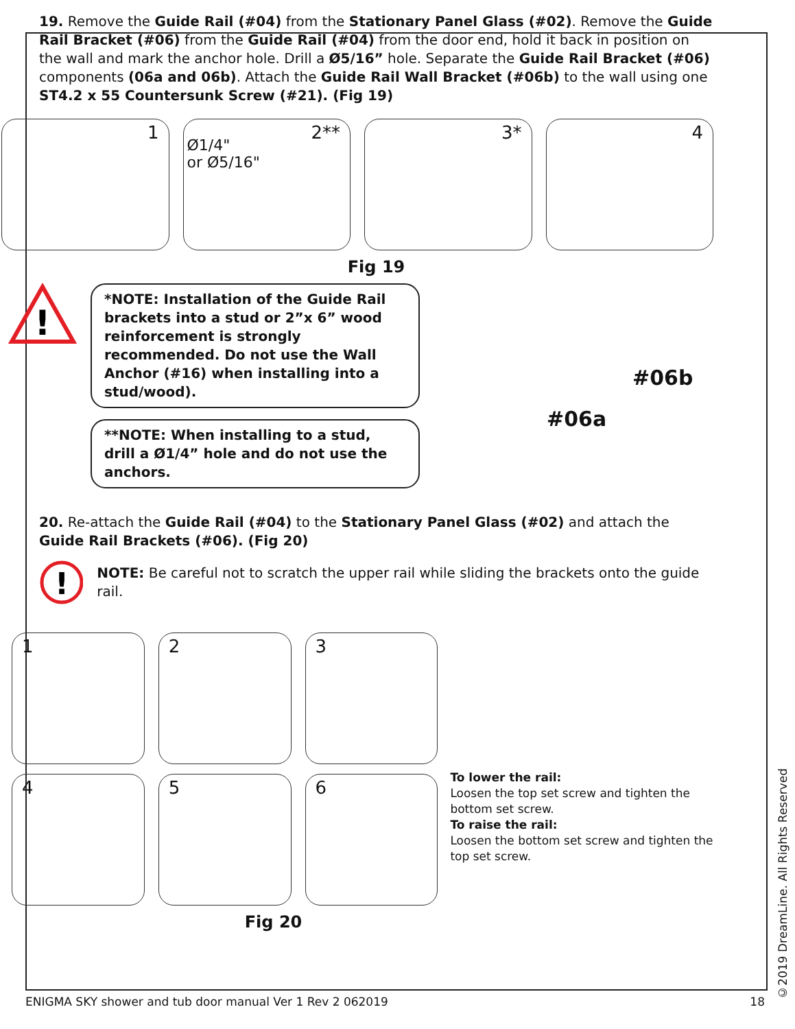19. Remove the Guide Rail (#04) from the Stationary Panel Glass (#02). Remove the Guide Rail Bracket (#06) from the Guide Rail (#04) from the door end, hold it back in position on the wall and mark the anchor hole. Drill a Ø5/16” hole. Separate the Guide Rail Bracket (#06) components (06a and 06b). Attach the Guide Rail Wall Bracket (#06b) to the wall using one ST4.2 x 55 Countersunk Screw (#21). (Fig 19)
1
2**
Ø1/4"
or Ø5/16"
3*
4
Fig 19
!
*NOTE: Installation of the Guide Rail brackets into a stud or 2”x 6” wood reinforcement is strongly recommended. Do not use the Wall Anchor (#16) when installing into a stud/wood).
**NOTE: When installing to a stud, drill a Ø1/4” hole and do not use the anchors.
#06b
#06a
20. Re-attach the Guide Rail (#04) to the Stationary Panel Glass (#02) and attach the Guide Rail Brackets (#06). (Fig 20)
!
NOTE: Be careful not to scratch the upper rail while sliding the brackets onto the guide rail.
1
2
3
4
5
6
To lower the rail:
Loosen the top set screw and tighten the bottom set screw.
To raise the rail:
Loosen the bottom set screw and tighten the top set screw.
Fig 20
©2019 DreamLine. All Rights Reserved
ENIGMA SKY shower and tub door manual Ver 1 Rev 2 062019 18